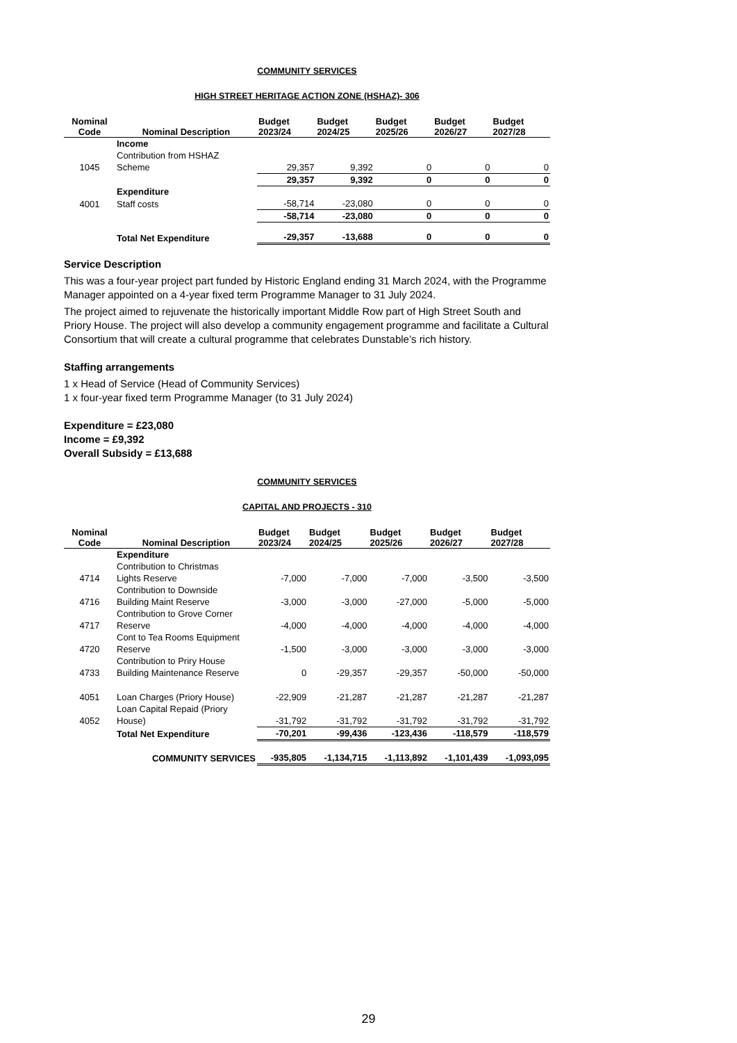COMMUNITY SERVICES
HIGH STREET HERITAGE ACTION ZONE (HSHAZ)- 306
| Nominal Code | Nominal Description | Budget 2023/24 | Budget 2024/25 | Budget 2025/26 | Budget 2026/27 | Budget 2027/28 |
| --- | --- | --- | --- | --- | --- | --- |
| | Income | | | | | |
| 1045 | Contribution from HSHAZ Scheme | 29,357 | 9,392 | 0 | 0 | 0 |
| | | 29,357 | 9,392 | 0 | 0 | 0 |
| | Expenditure | | | | | |
| 4001 | Staff costs | -58,714 | -23,080 | 0 | 0 | 0 |
| | | -58,714 | -23,080 | 0 | 0 | 0 |
| | Total Net Expenditure | -29,357 | -13,688 | 0 | 0 | 0 |
Service Description
This was a four-year project part funded by Historic England ending 31 March 2024, with the Programme Manager appointed on a 4-year fixed term Programme Manager to 31 July 2024.
The project aimed to rejuvenate the historically important Middle Row part of High Street South and Priory House. The project will also develop a community engagement programme and facilitate a Cultural Consortium that will create a cultural programme that celebrates Dunstable’s rich history.
Staffing arrangements
1 x Head of Service (Head of Community Services)
1 x four-year fixed term Programme Manager (to 31 July 2024)
Expenditure = £23,080
Income = £9,392
Overall Subsidy = £13,688
COMMUNITY SERVICES
CAPITAL AND PROJECTS - 310
| Nominal Code | Nominal Description | Budget 2023/24 | Budget 2024/25 | Budget 2025/26 | Budget 2026/27 | Budget 2027/28 |
| --- | --- | --- | --- | --- | --- | --- |
| | Expenditure | | | | | |
| 4714 | Contribution to Christmas Lights Reserve | -7,000 | -7,000 | -7,000 | -3,500 | -3,500 |
| 4716 | Contribution to Downside Building Maint Reserve | -3,000 | -3,000 | -27,000 | -5,000 | -5,000 |
| 4717 | Contribution to Grove Corner Reserve | -4,000 | -4,000 | -4,000 | -4,000 | -4,000 |
| 4720 | Cont to Tea Rooms Equipment Reserve | -1,500 | -3,000 | -3,000 | -3,000 | -3,000 |
| 4733 | Contribution to Priry House Building Maintenance Reserve | 0 | -29,357 | -29,357 | -50,000 | -50,000 |
| 4051 | Loan Charges (Priory House) | -22,909 | -21,287 | -21,287 | -21,287 | -21,287 |
| 4052 | Loan Capital Repaid (Priory House) | -31,792 | -31,792 | -31,792 | -31,792 | -31,792 |
| | Total Net Expenditure | -70,201 | -99,436 | -123,436 | -118,579 | -118,579 |
| | COMMUNITY SERVICES | -935,805 | -1,134,715 | -1,113,892 | -1,101,439 | -1,093,095 |
29